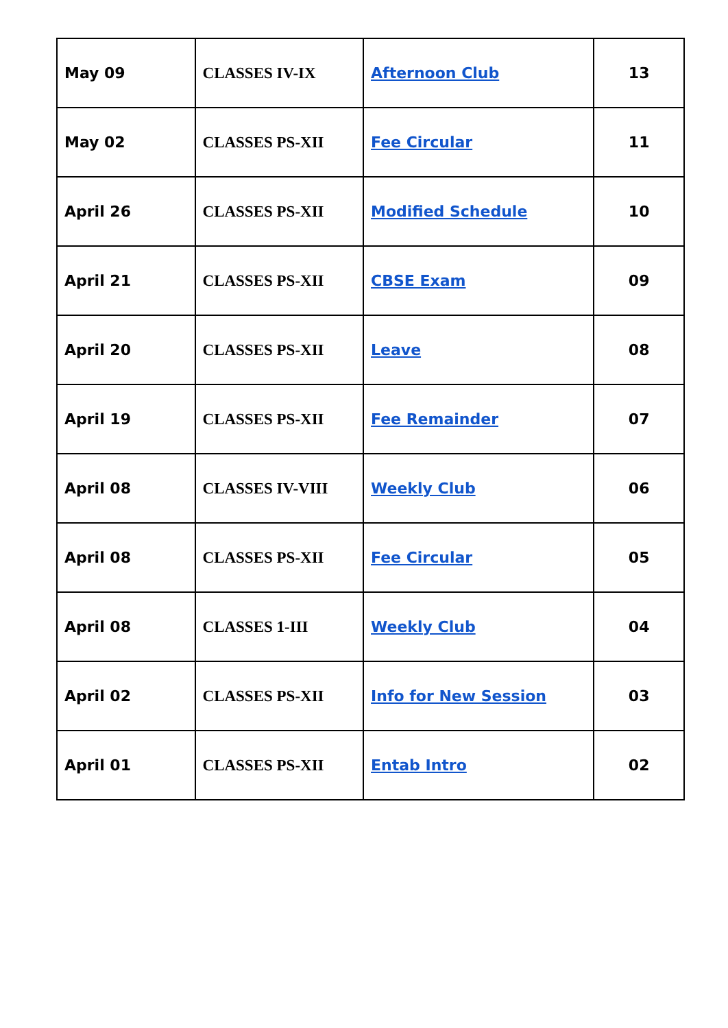| May 09 | CLASSES IV-IX | Afternoon Club | 13 |
| May 02 | CLASSES PS-XII | Fee Circular | 11 |
| April 26 | CLASSES PS-XII | Modified Schedule | 10 |
| April 21 | CLASSES PS-XII | CBSE Exam | 09 |
| April 20 | CLASSES PS-XII | Leave | 08 |
| April 19 | CLASSES PS-XII | Fee Remainder | 07 |
| April 08 | CLASSES IV-VIII | Weekly Club | 06 |
| April 08 | CLASSES PS-XII | Fee Circular | 05 |
| April 08 | CLASSES 1-III | Weekly Club | 04 |
| April 02 | CLASSES PS-XII | Info for New Session | 03 |
| April 01 | CLASSES PS-XII | Entab Intro | 02 |